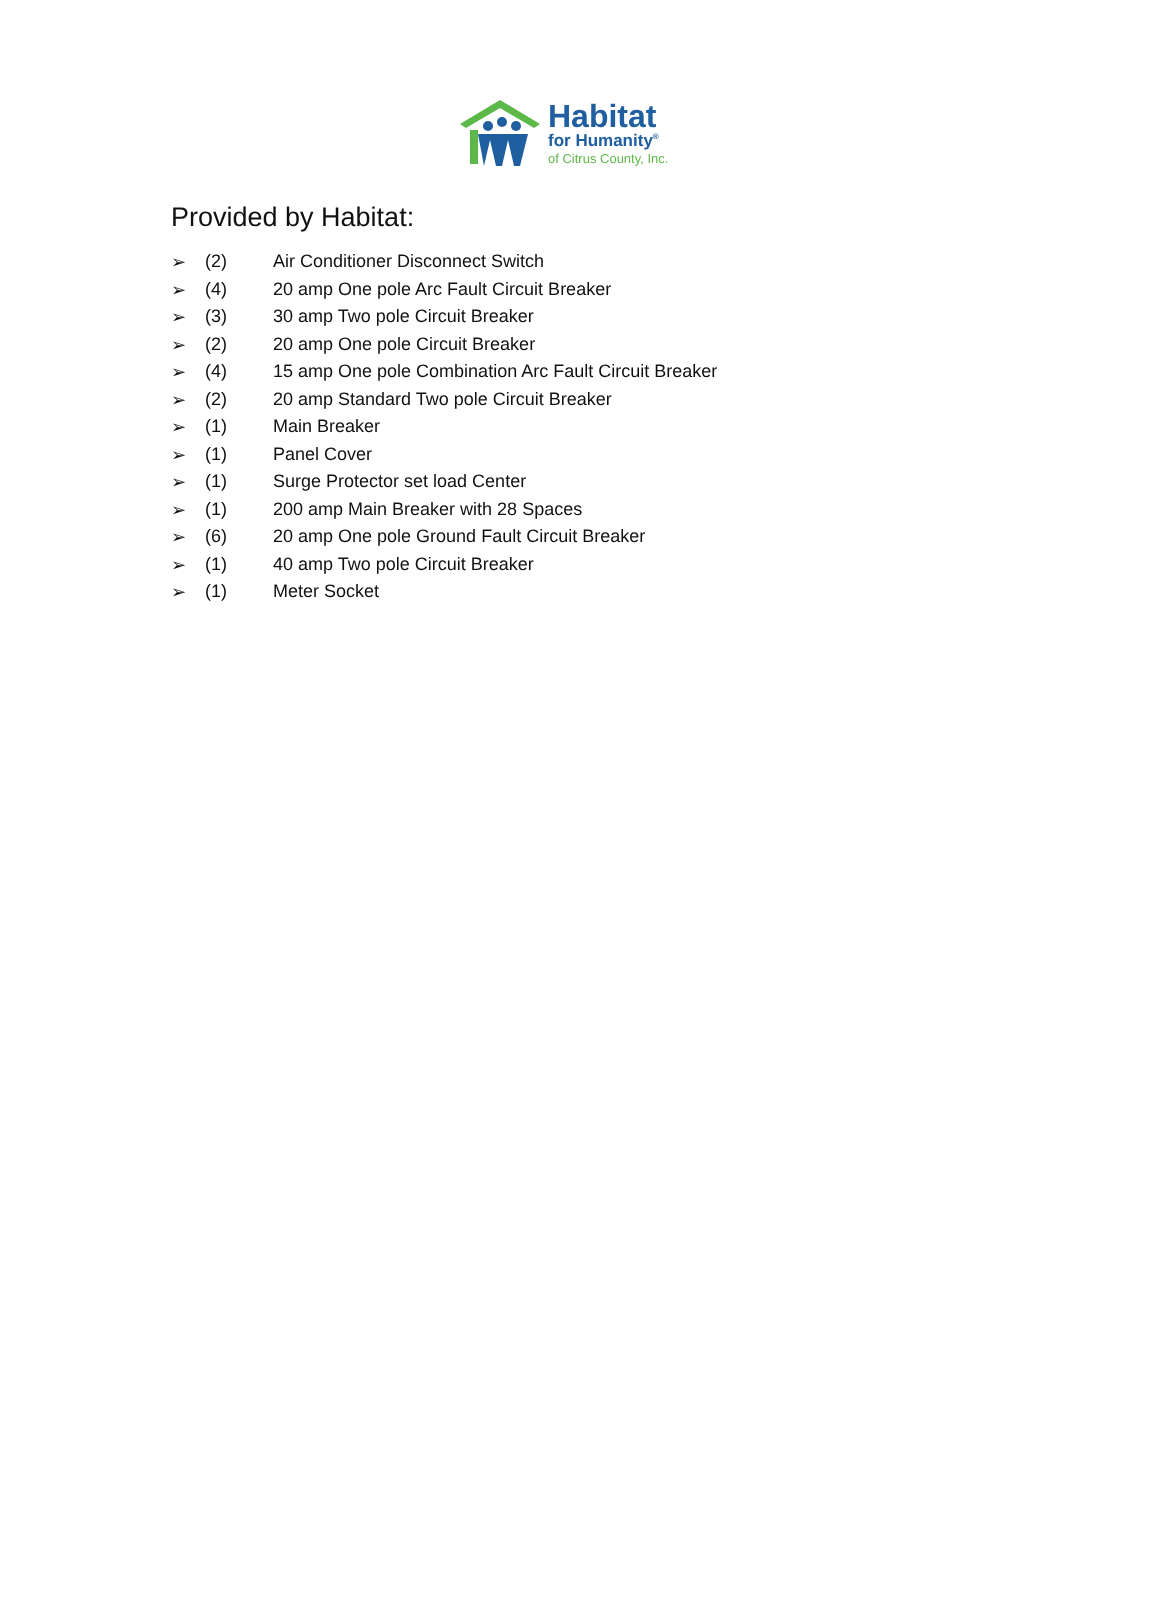Habitat
for Humanity<sup>®</sup>
of Citrus County, Inc.
Provided by Habitat:
➢ (2) Air Conditioner Disconnect Switch
➢ (4) 20 amp One pole Arc Fault Circuit Breaker
➢ (3) 30 amp Two pole Circuit Breaker
➢ (2) 20 amp One pole Circuit Breaker
➢ (4) 15 amp One pole Combination Arc Fault Circuit Breaker
➢ (2) 20 amp Standard Two pole Circuit Breaker
➢ (1) Main Breaker
➢ (1) Panel Cover
➢ (1) Surge Protector set load Center
➢ (1) 200 amp Main Breaker with 28 Spaces
➢ (6) 20 amp One pole Ground Fault Circuit Breaker
➢ (1) 40 amp Two pole Circuit Breaker
➢ (1) Meter Socket